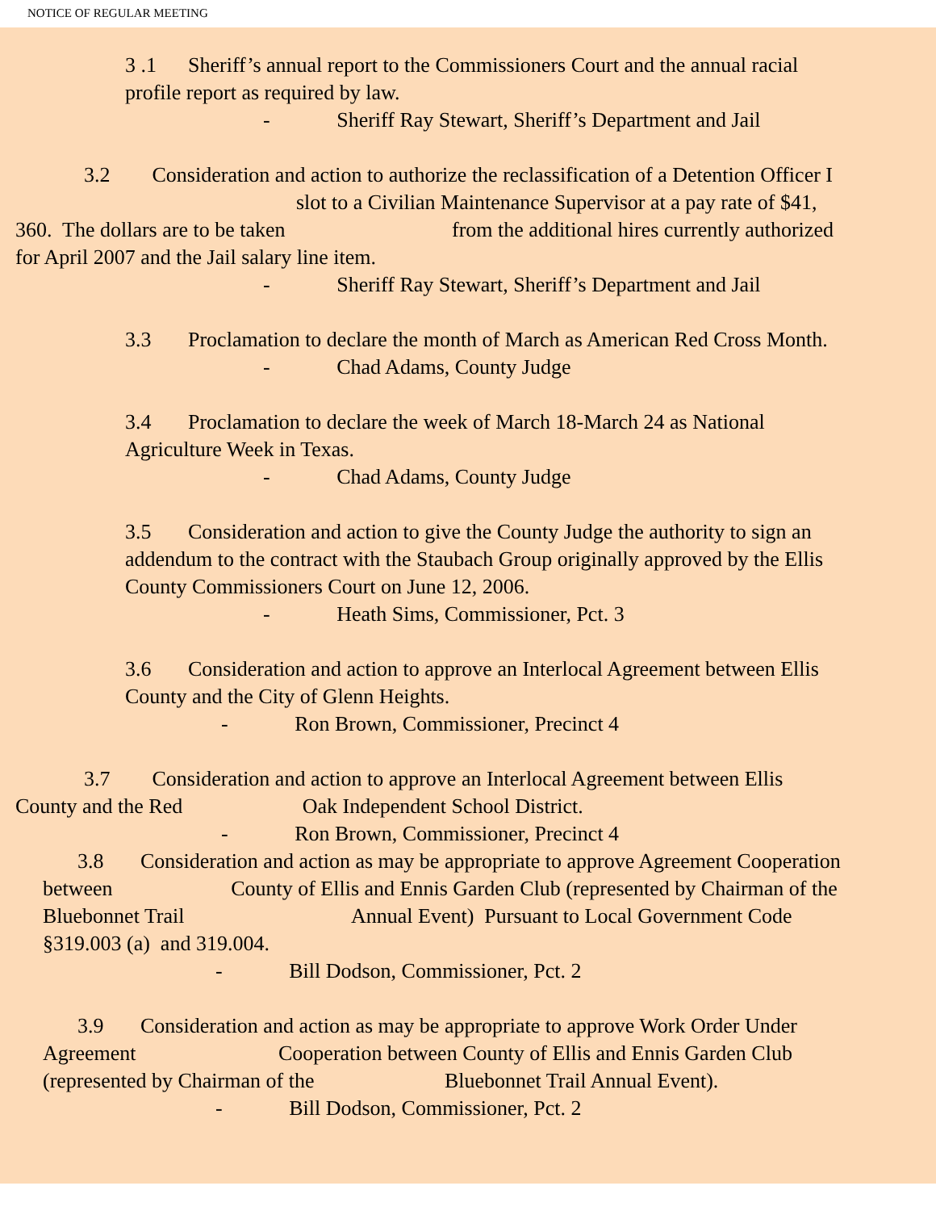NOTICE OF REGULAR MEETING
3 .1 Sheriff’s annual report to the Commissioners Court and the annual racial
profile report as required by law.
- Sheriff Ray Stewart, Sheriff’s Department and Jail
3.2 Consideration and action to authorize the reclassification of a Detention Officer I
slot to a Civilian Maintenance Supervisor at a pay rate of $41,
360. The dollars are to be taken from the additional hires currently authorized
for April 2007 and the Jail salary line item.
- Sheriff Ray Stewart, Sheriff’s Department and Jail
3.3 Proclamation to declare the month of March as American Red Cross Month.
- Chad Adams, County Judge
3.4 Proclamation to declare the week of March 18-March 24 as National
Agriculture Week in Texas.
- Chad Adams, County Judge
3.5 Consideration and action to give the County Judge the authority to sign an
addendum to the contract with the Staubach Group originally approved by the Ellis
County Commissioners Court on June 12, 2006.
- Heath Sims, Commissioner, Pct. 3
3.6 Consideration and action to approve an Interlocal Agreement between Ellis
County and the City of Glenn Heights.
- Ron Brown, Commissioner, Precinct 4
3.7 Consideration and action to approve an Interlocal Agreement between Ellis
County and the Red Oak Independent School District.
- Ron Brown, Commissioner, Precinct 4
3.8 Consideration and action as may be appropriate to approve Agreement Cooperation
between County of Ellis and Ennis Garden Club (represented by Chairman of the
Bluebonnet Trail Annual Event) Pursuant to Local Government Code
§319.003 (a) and 319.004.
- Bill Dodson, Commissioner, Pct. 2
3.9 Consideration and action as may be appropriate to approve Work Order Under
Agreement Cooperation between County of Ellis and Ennis Garden Club
(represented by Chairman of the Bluebonnet Trail Annual Event).
- Bill Dodson, Commissioner, Pct. 2